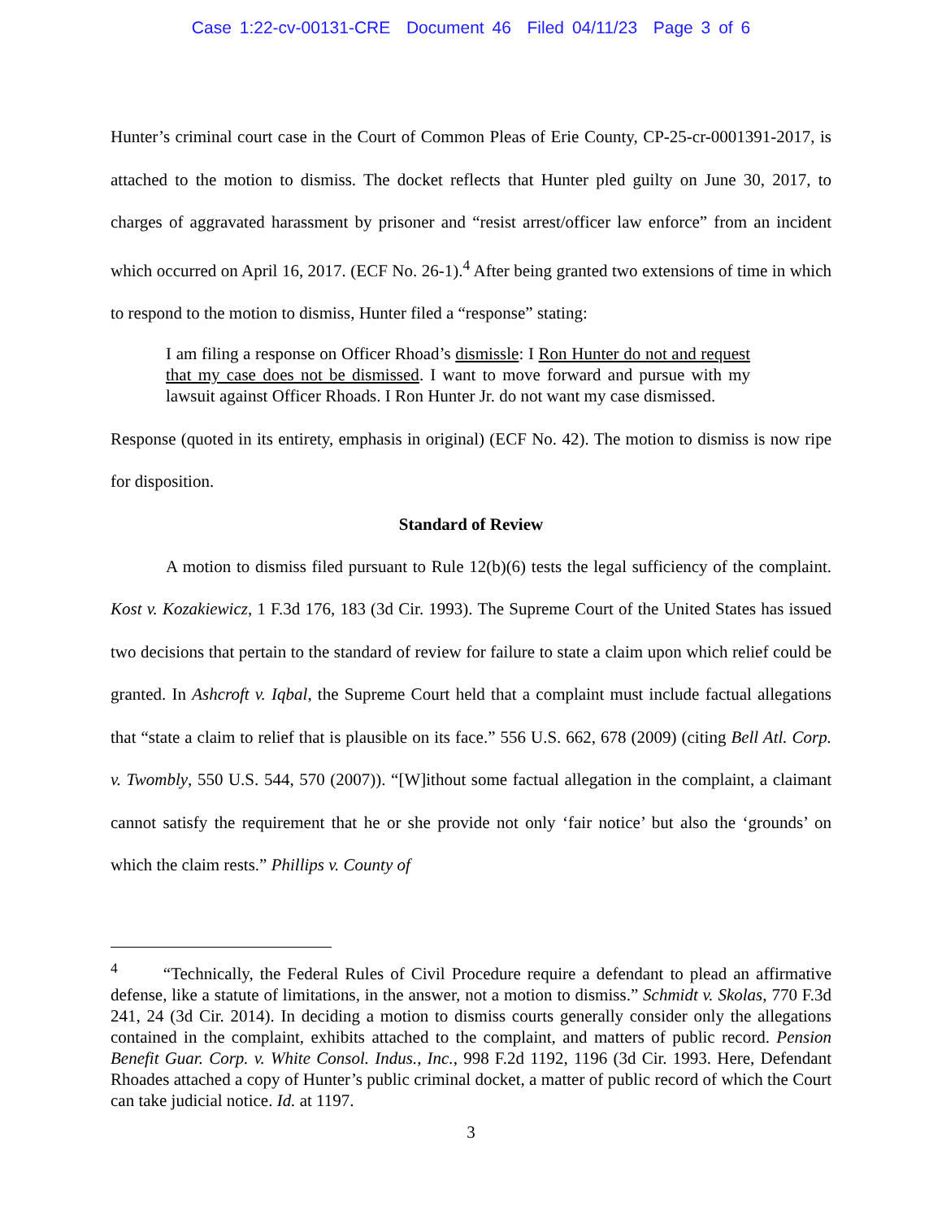Case 1:22-cv-00131-CRE Document 46 Filed 04/11/23 Page 3 of 6
Hunter’s criminal court case in the Court of Common Pleas of Erie County, CP-25-cr-0001391-2017, is attached to the motion to dismiss. The docket reflects that Hunter pled guilty on June 30, 2017, to charges of aggravated harassment by prisoner and “resist arrest/officer law enforce” from an incident which occurred on April 16, 2017. (ECF No. 26-1).<sup>4</sup> After being granted two extensions of time in which to respond to the motion to dismiss, Hunter filed a “response” stating:
I am filing a response on Officer Rhoad’s dismissle: I Ron Hunter do not and request that my case does not be dismissed. I want to move forward and pursue with my lawsuit against Officer Rhoads. I Ron Hunter Jr. do not want my case dismissed.
Response (quoted in its entirety, emphasis in original) (ECF No. 42). The motion to dismiss is now ripe for disposition.
Standard of Review
A motion to dismiss filed pursuant to Rule 12(b)(6) tests the legal sufficiency of the complaint. Kost v. Kozakiewicz, 1 F.3d 176, 183 (3d Cir. 1993). The Supreme Court of the United States has issued two decisions that pertain to the standard of review for failure to state a claim upon which relief could be granted. In Ashcroft v. Iqbal, the Supreme Court held that a complaint must include factual allegations that “state a claim to relief that is plausible on its face.” 556 U.S. 662, 678 (2009) (citing Bell Atl. Corp. v. Twombly, 550 U.S. 544, 570 (2007)). “[W]ithout some factual allegation in the complaint, a claimant cannot satisfy the requirement that he or she provide not only ‘fair notice’ but also the ‘grounds’ on which the claim rests.” Phillips v. County of
<sup>4</sup> “Technically, the Federal Rules of Civil Procedure require a defendant to plead an affirmative defense, like a statute of limitations, in the answer, not a motion to dismiss.” Schmidt v. Skolas, 770 F.3d 241, 24 (3d Cir. 2014). In deciding a motion to dismiss courts generally consider only the allegations contained in the complaint, exhibits attached to the complaint, and matters of public record. Pension Benefit Guar. Corp. v. White Consol. Indus., Inc., 998 F.2d 1192, 1196 (3d Cir. 1993. Here, Defendant Rhoades attached a copy of Hunter’s public criminal docket, a matter of public record of which the Court can take judicial notice. Id. at 1197.
3